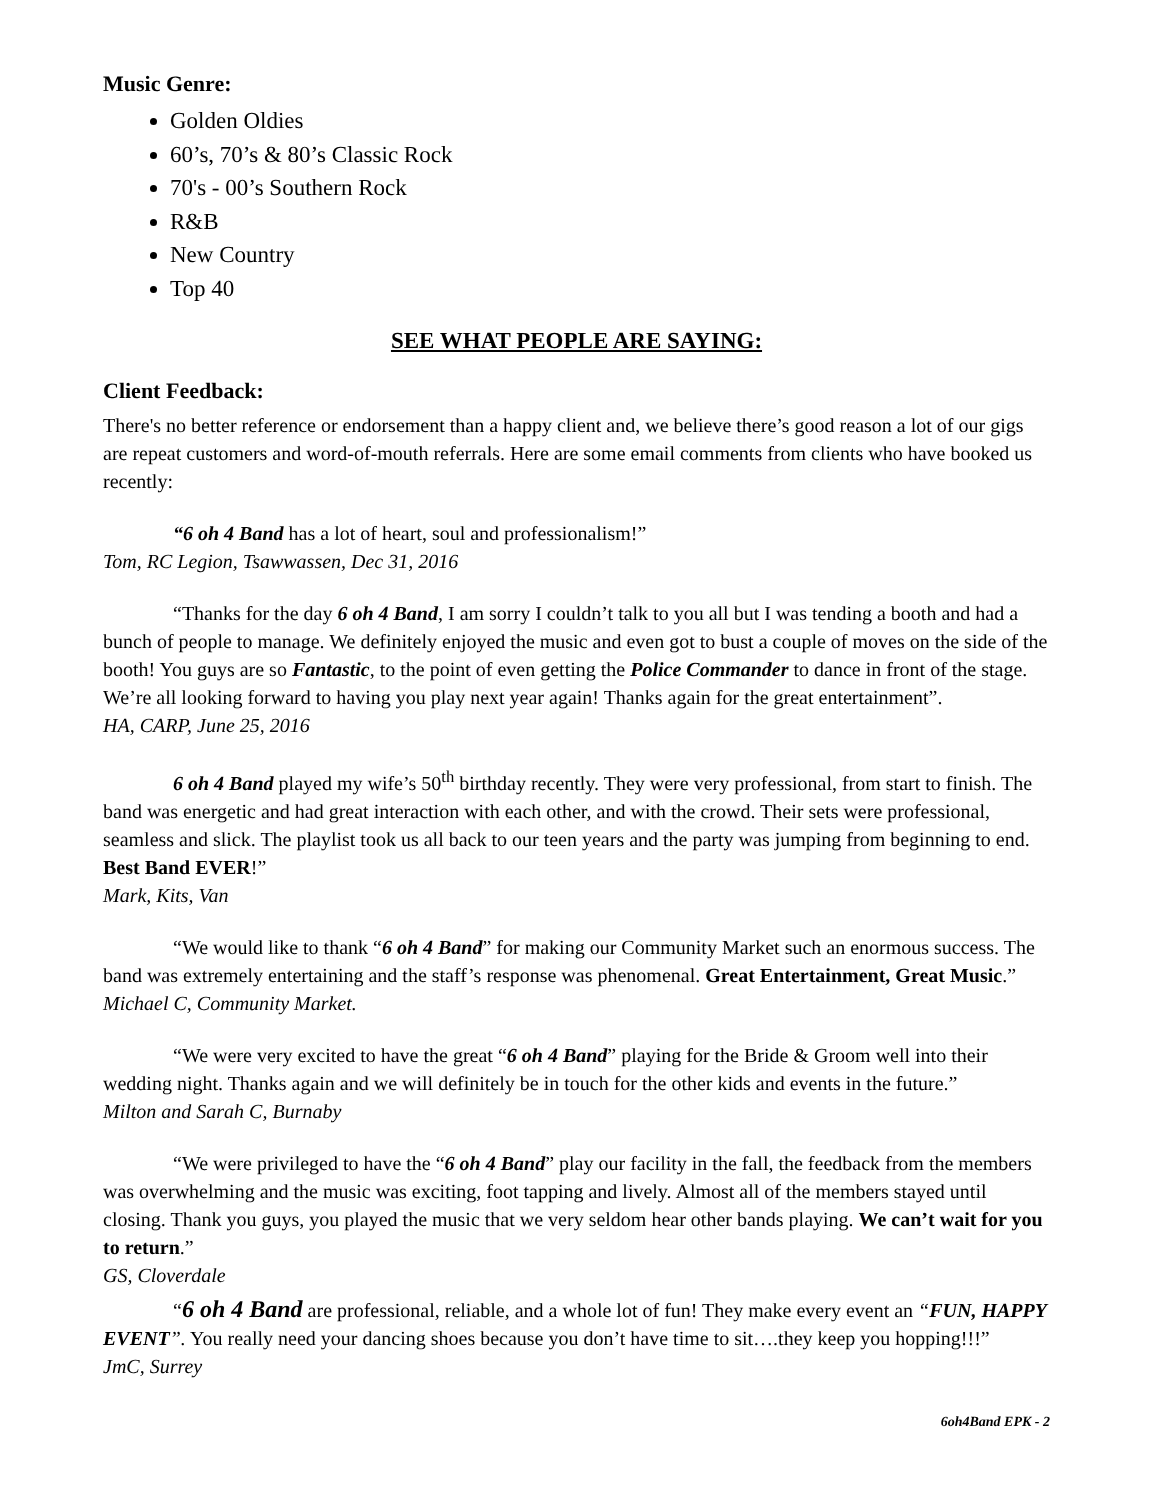Music Genre:
Golden Oldies
60’s, 70’s & 80’s Classic Rock
70's - 00’s Southern Rock
R&B
New Country
Top 40
SEE WHAT PEOPLE ARE SAYING:
Client Feedback:
There's no better reference or endorsement than a happy client and, we believe there’s good reason a lot of our gigs are repeat customers and word-of-mouth referrals. Here are some email comments from clients who have booked us recently:
“6 oh 4 Band has a lot of heart, soul and professionalism!”
Tom, RC Legion, Tsawwassen, Dec 31, 2016
“Thanks for the day 6 oh 4 Band, I am sorry I couldn’t talk to you all but I was tending a booth and had a bunch of people to manage. We definitely enjoyed the music and even got to bust a couple of moves on the side of the booth! You guys are so Fantastic, to the point of even getting the Police Commander to dance in front of the stage. We’re all looking forward to having you play next year again! Thanks again for the great entertainment”.
HA, CARP, June 25, 2016
6 oh 4 Band played my wife’s 50<sup>th</sup> birthday recently. They were very professional, from start to finish. The band was energetic and had great interaction with each other, and with the crowd. Their sets were professional, seamless and slick. The playlist took us all back to our teen years and the party was jumping from beginning to end. Best Band EVER!”
Mark, Kits, Van
“We would like to thank “6 oh 4 Band” for making our Community Market such an enormous success. The band was extremely entertaining and the staff’s response was phenomenal. Great Entertainment, Great Music.”
Michael C, Community Market.
“We were very excited to have the great “6 oh 4 Band” playing for the Bride & Groom well into their wedding night. Thanks again and we will definitely be in touch for the other kids and events in the future.”
Milton and Sarah C, Burnaby
“We were privileged to have the “6 oh 4 Band” play our facility in the fall, the feedback from the members was overwhelming and the music was exciting, foot tapping and lively. Almost all of the members stayed until closing. Thank you guys, you played the music that we very seldom hear other bands playing. We can’t wait for you to return.”
GS, Cloverdale
“6 oh 4 Band are professional, reliable, and a whole lot of fun! They make every event an “FUN, HAPPY EVENT”. You really need your dancing shoes because you don’t have time to sit….they keep you hopping!!!”
JmC, Surrey
6oh4Band EPK - 2